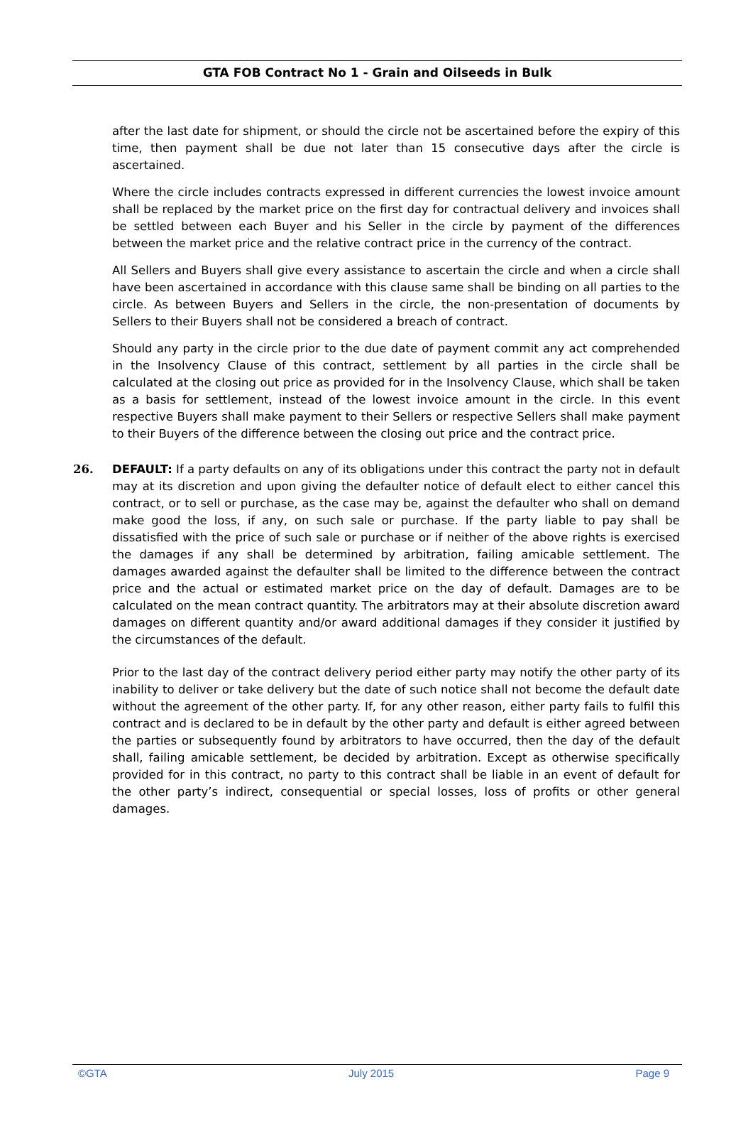GTA FOB Contract No 1 - Grain and Oilseeds in Bulk
after the last date for shipment, or should the circle not be ascertained before the expiry of this time, then payment shall be due not later than 15 consecutive days after the circle is ascertained.
Where the circle includes contracts expressed in different currencies the lowest invoice amount shall be replaced by the market price on the first day for contractual delivery and invoices shall be settled between each Buyer and his Seller in the circle by payment of the differences between the market price and the relative contract price in the currency of the contract.
All Sellers and Buyers shall give every assistance to ascertain the circle and when a circle shall have been ascertained in accordance with this clause same shall be binding on all parties to the circle. As between Buyers and Sellers in the circle, the non-presentation of documents by Sellers to their Buyers shall not be considered a breach of contract.
Should any party in the circle prior to the due date of payment commit any act comprehended in the Insolvency Clause of this contract, settlement by all parties in the circle shall be calculated at the closing out price as provided for in the Insolvency Clause, which shall be taken as a basis for settlement, instead of the lowest invoice amount in the circle. In this event respective Buyers shall make payment to their Sellers or respective Sellers shall make payment to their Buyers of the difference between the closing out price and the contract price.
26. DEFAULT: If a party defaults on any of its obligations under this contract the party not in default may at its discretion and upon giving the defaulter notice of default elect to either cancel this contract, or to sell or purchase, as the case may be, against the defaulter who shall on demand make good the loss, if any, on such sale or purchase. If the party liable to pay shall be dissatisfied with the price of such sale or purchase or if neither of the above rights is exercised the damages if any shall be determined by arbitration, failing amicable settlement. The damages awarded against the defaulter shall be limited to the difference between the contract price and the actual or estimated market price on the day of default. Damages are to be calculated on the mean contract quantity. The arbitrators may at their absolute discretion award damages on different quantity and/or award additional damages if they consider it justified by the circumstances of the default.
Prior to the last day of the contract delivery period either party may notify the other party of its inability to deliver or take delivery but the date of such notice shall not become the default date without the agreement of the other party. If, for any other reason, either party fails to fulfil this contract and is declared to be in default by the other party and default is either agreed between the parties or subsequently found by arbitrators to have occurred, then the day of the default shall, failing amicable settlement, be decided by arbitration. Except as otherwise specifically provided for in this contract, no party to this contract shall be liable in an event of default for the other party’s indirect, consequential or special losses, loss of profits or other general damages.
©GTA July 2015 Page 9